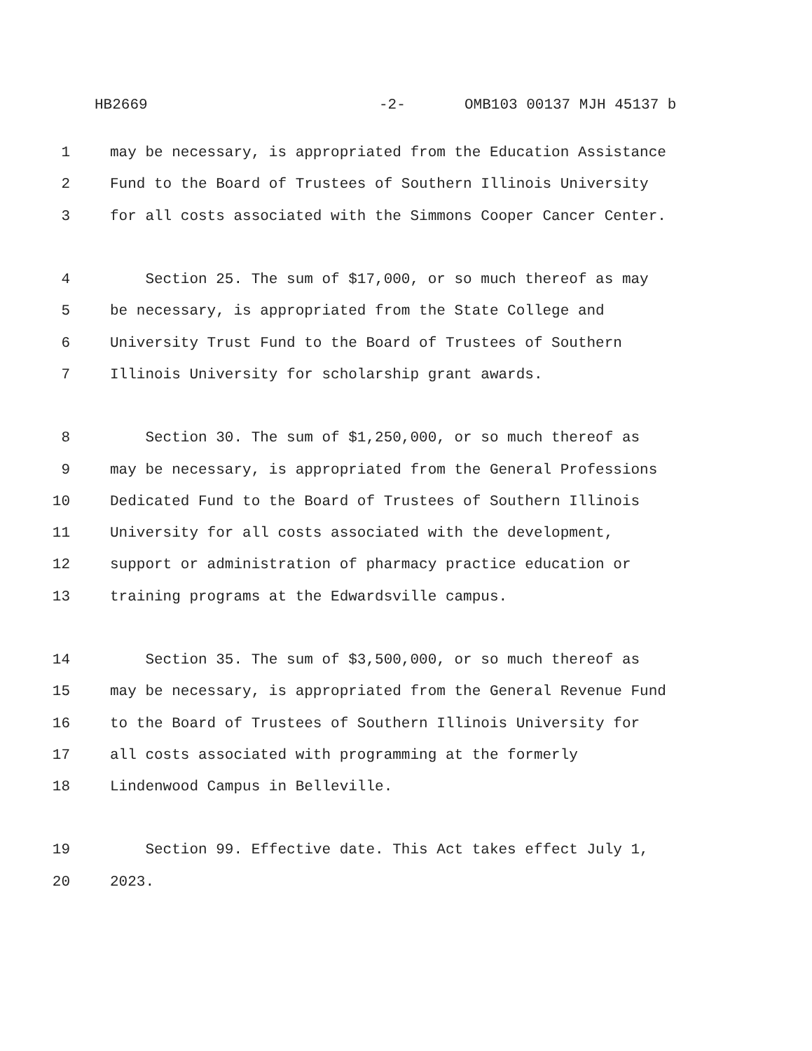HB2669 -2- OMB103 00137 MJH 45137 b
1 may be necessary, is appropriated from the Education Assistance
2 Fund to the Board of Trustees of Southern Illinois University
3 for all costs associated with the Simmons Cooper Cancer Center.
4 Section 25. The sum of $17,000, or so much thereof as may
5 be necessary, is appropriated from the State College and
6 University Trust Fund to the Board of Trustees of Southern
7 Illinois University for scholarship grant awards.
8 Section 30. The sum of $1,250,000, or so much thereof as
9 may be necessary, is appropriated from the General Professions
10 Dedicated Fund to the Board of Trustees of Southern Illinois
11 University for all costs associated with the development,
12 support or administration of pharmacy practice education or
13 training programs at the Edwardsville campus.
14 Section 35. The sum of $3,500,000, or so much thereof as
15 may be necessary, is appropriated from the General Revenue Fund
16 to the Board of Trustees of Southern Illinois University for
17 all costs associated with programming at the formerly
18 Lindenwood Campus in Belleville.
19 Section 99. Effective date. This Act takes effect July 1,
20 2023.